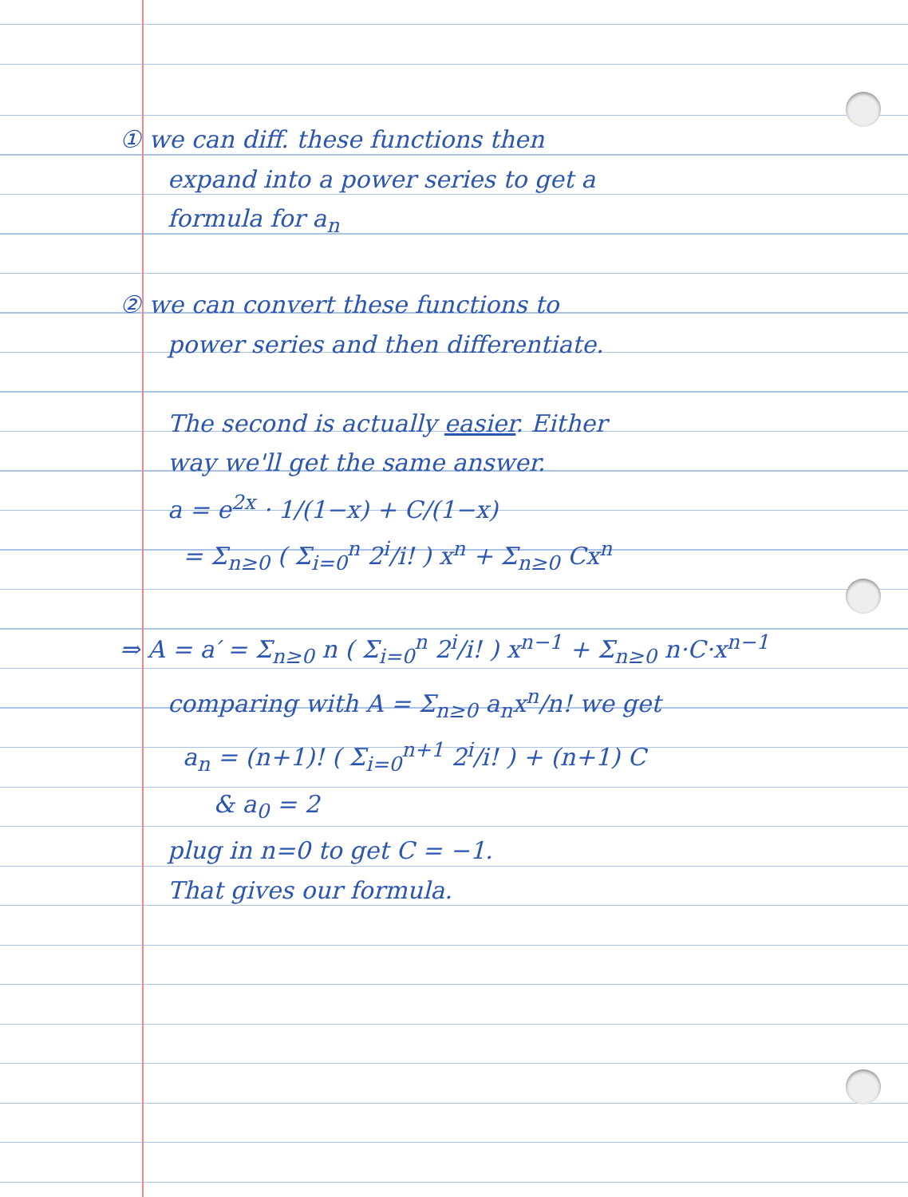① we can diff. these functions then
expand into a power series to get a
formula for a<sub>n</sub>
② we can convert these functions to
power series and then differentiate.
The second is actually easier. Either
way we'll get the same answer.
a = e<sup>2x</sup> · 1/(1−x) + C/(1−x)
= Σ<sub>n≥0</sub> ( Σ<sub>i=0</sub><sup>n</sup> 2<sup>i</sup>/i! ) x<sup>n</sup> + Σ<sub>n≥0</sub> Cx<sup>n</sup>
⇒ A = a′ = Σ<sub>n≥0</sub> n ( Σ<sub>i=0</sub><sup>n</sup> 2<sup>i</sup>/i! ) x<sup>n−1</sup> + Σ<sub>n≥0</sub> n·C·x<sup>n−1</sup>
comparing with A = Σ<sub>n≥0</sub> a<sub>n</sub>x<sup>n</sup>/n! we get
a<sub>n</sub> = (n+1)! ( Σ<sub>i=0</sub><sup>n+1</sup> 2<sup>i</sup>/i! ) + (n+1) C
& a<sub>0</sub> = 2
plug in n=0 to get C = −1.
That gives our formula.